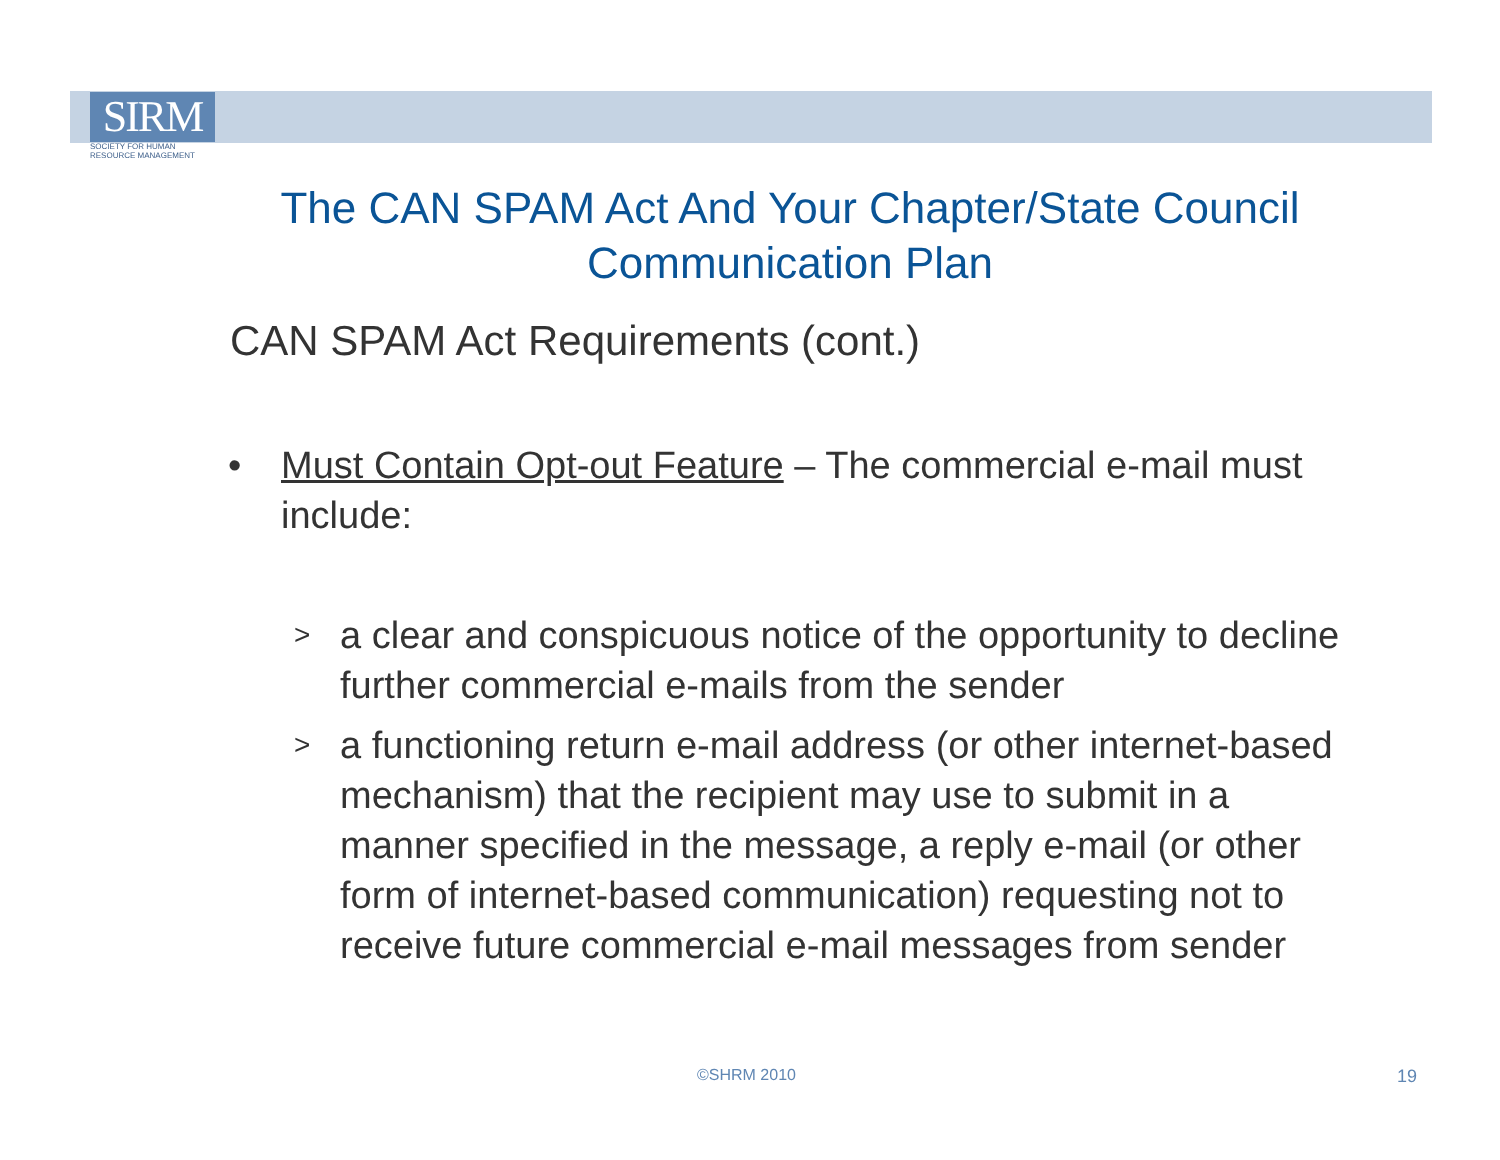SIRM
SOCIETY FOR HUMAN
RESOURCE MANAGEMENT
The CAN SPAM Act And Your Chapter/State Council Communication Plan
CAN SPAM Act Requirements (cont.)
• Must Contain Opt-out Feature – The commercial e-mail must include:
>
a clear and conspicuous notice of the opportunity to decline further commercial e-mails from the sender
>
a functioning return e-mail address (or other internet-based mechanism) that the recipient may use to submit in a manner specified in the message, a reply e-mail (or other form of internet-based communication) requesting not to receive future commercial e-mail messages from sender
©SHRM 2010 19